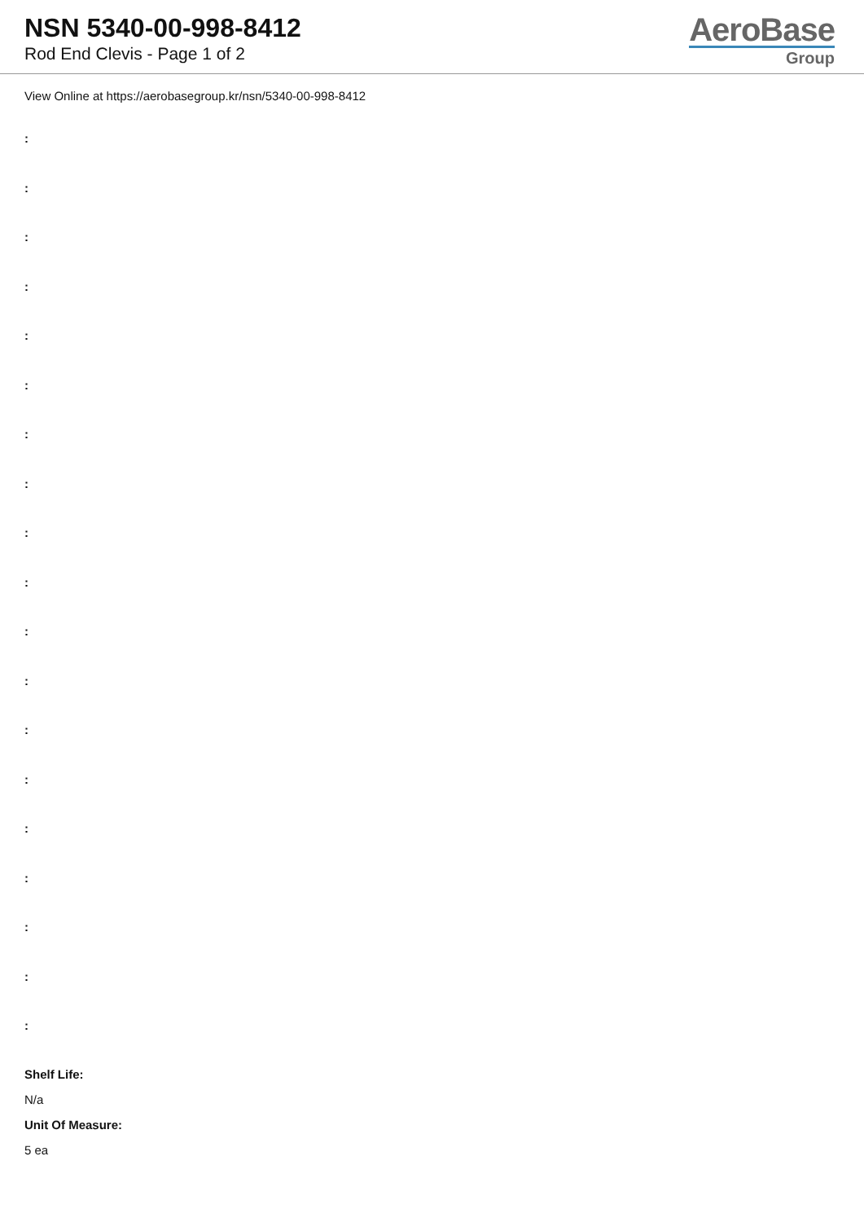NSN 5340-00-998-8412
Rod End Clevis - Page 1 of 2
AeroBase
Group
View Online at https://aerobasegroup.kr/nsn/5340-00-998-8412
:
:
:
:
:
:
:
:
:
:
:
:
:
:
:
:
:
:
:
Shelf Life:
N/a
Unit Of Measure:
5 ea